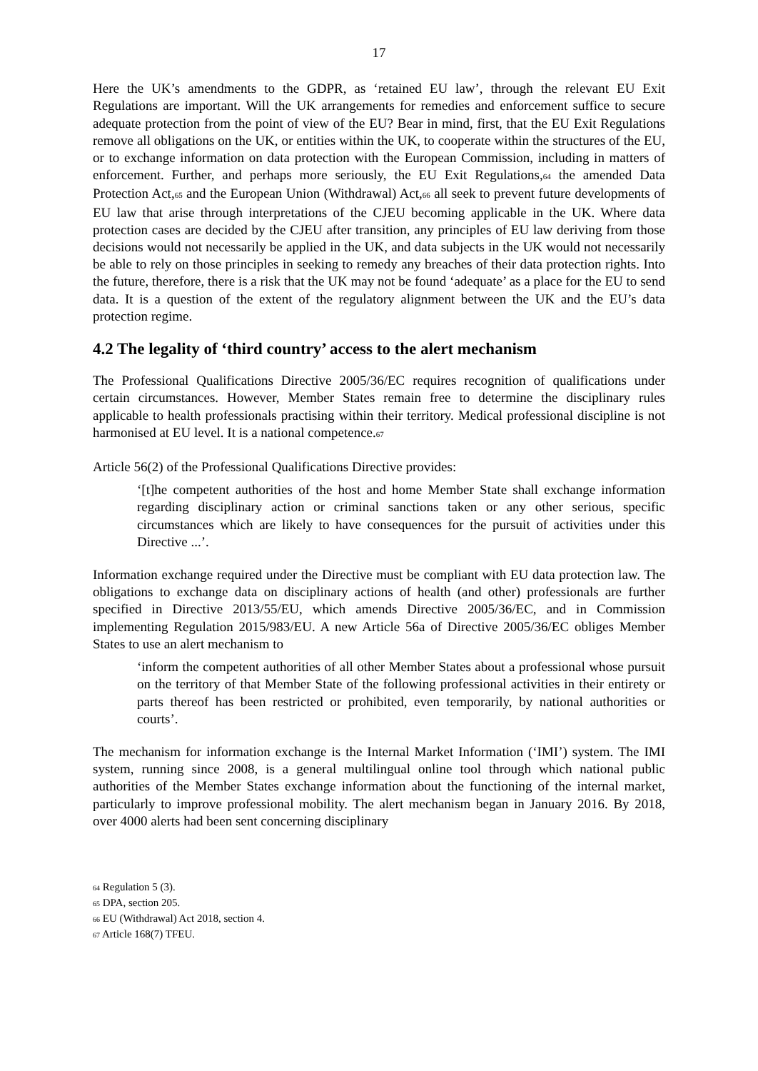17
Here the UK’s amendments to the GDPR, as ‘retained EU law’, through the relevant EU Exit Regulations are important. Will the UK arrangements for remedies and enforcement suffice to secure adequate protection from the point of view of the EU? Bear in mind, first, that the EU Exit Regulations remove all obligations on the UK, or entities within the UK, to cooperate within the structures of the EU, or to exchange information on data protection with the European Commission, including in matters of enforcement. Further, and perhaps more seriously, the EU Exit Regulations,<sub>64</sub> the amended Data Protection Act,<sub>65</sub> and the European Union (Withdrawal) Act,<sub>66</sub> all seek to prevent future developments of EU law that arise through interpretations of the CJEU becoming applicable in the UK. Where data protection cases are decided by the CJEU after transition, any principles of EU law deriving from those decisions would not necessarily be applied in the UK, and data subjects in the UK would not necessarily be able to rely on those principles in seeking to remedy any breaches of their data protection rights. Into the future, therefore, there is a risk that the UK may not be found ‘adequate’ as a place for the EU to send data. It is a question of the extent of the regulatory alignment between the UK and the EU’s data protection regime.
4.2 The legality of ‘third country’ access to the alert mechanism
The Professional Qualifications Directive 2005/36/EC requires recognition of qualifications under certain circumstances. However, Member States remain free to determine the disciplinary rules applicable to health professionals practising within their territory. Medical professional discipline is not harmonised at EU level. It is a national competence.<sub>67</sub>
Article 56(2) of the Professional Qualifications Directive provides:
‘[t]he competent authorities of the host and home Member State shall exchange information regarding disciplinary action or criminal sanctions taken or any other serious, specific circumstances which are likely to have consequences for the pursuit of activities under this Directive ...’.
Information exchange required under the Directive must be compliant with EU data protection law. The obligations to exchange data on disciplinary actions of health (and other) professionals are further specified in Directive 2013/55/EU, which amends Directive 2005/36/EC, and in Commission implementing Regulation 2015/983/EU. A new Article 56a of Directive 2005/36/EC obliges Member States to use an alert mechanism to
‘inform the competent authorities of all other Member States about a professional whose pursuit on the territory of that Member State of the following professional activities in their entirety or parts thereof has been restricted or prohibited, even temporarily, by national authorities or courts’.
The mechanism for information exchange is the Internal Market Information (‘IMI’) system. The IMI system, running since 2008, is a general multilingual online tool through which national public authorities of the Member States exchange information about the functioning of the internal market, particularly to improve professional mobility. The alert mechanism began in January 2016. By 2018, over 4000 alerts had been sent concerning disciplinary
<sub>64</sub> Regulation 5 (3).
<sub>65</sub> DPA, section 205.
<sub>66</sub> EU (Withdrawal) Act 2018, section 4.
<sub>67</sub> Article 168(7) TFEU.